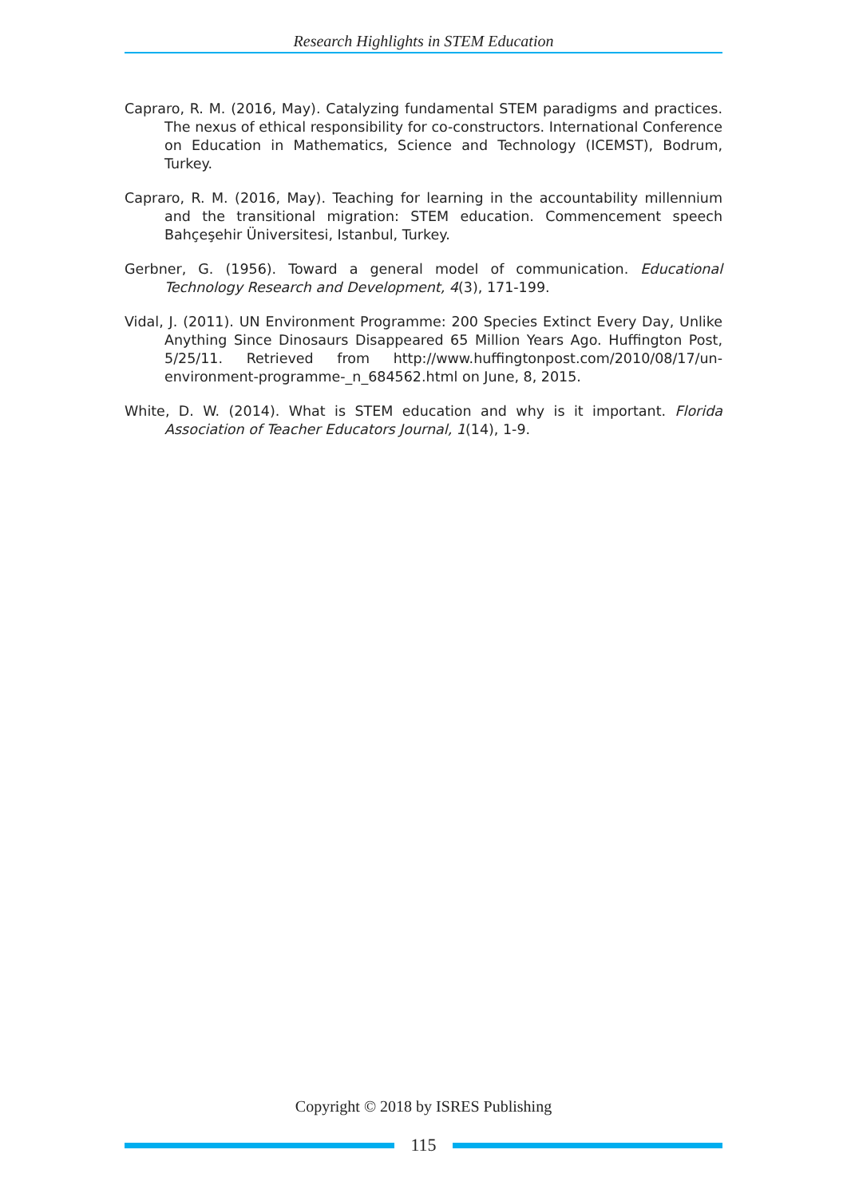Research Highlights in STEM Education
Capraro, R. M. (2016, May). Catalyzing fundamental STEM paradigms and practices. The nexus of ethical responsibility for co-constructors. International Conference on Education in Mathematics, Science and Technology (ICEMST), Bodrum, Turkey.
Capraro, R. M. (2016, May). Teaching for learning in the accountability millennium and the transitional migration: STEM education. Commencement speech Bahçeşehir Üniversitesi, Istanbul, Turkey.
Gerbner, G. (1956). Toward a general model of communication. Educational Technology Research and Development, 4(3), 171-199.
Vidal, J. (2011). UN Environment Programme: 200 Species Extinct Every Day, Unlike Anything Since Dinosaurs Disappeared 65 Million Years Ago. Huffington Post, 5/25/11. Retrieved from http://www.huffingtonpost.com/2010/08/17/un-environment-programme-_n_684562.html on June, 8, 2015.
White, D. W. (2014). What is STEM education and why is it important. Florida Association of Teacher Educators Journal, 1(14), 1-9.
Copyright © 2018 by ISRES Publishing
115